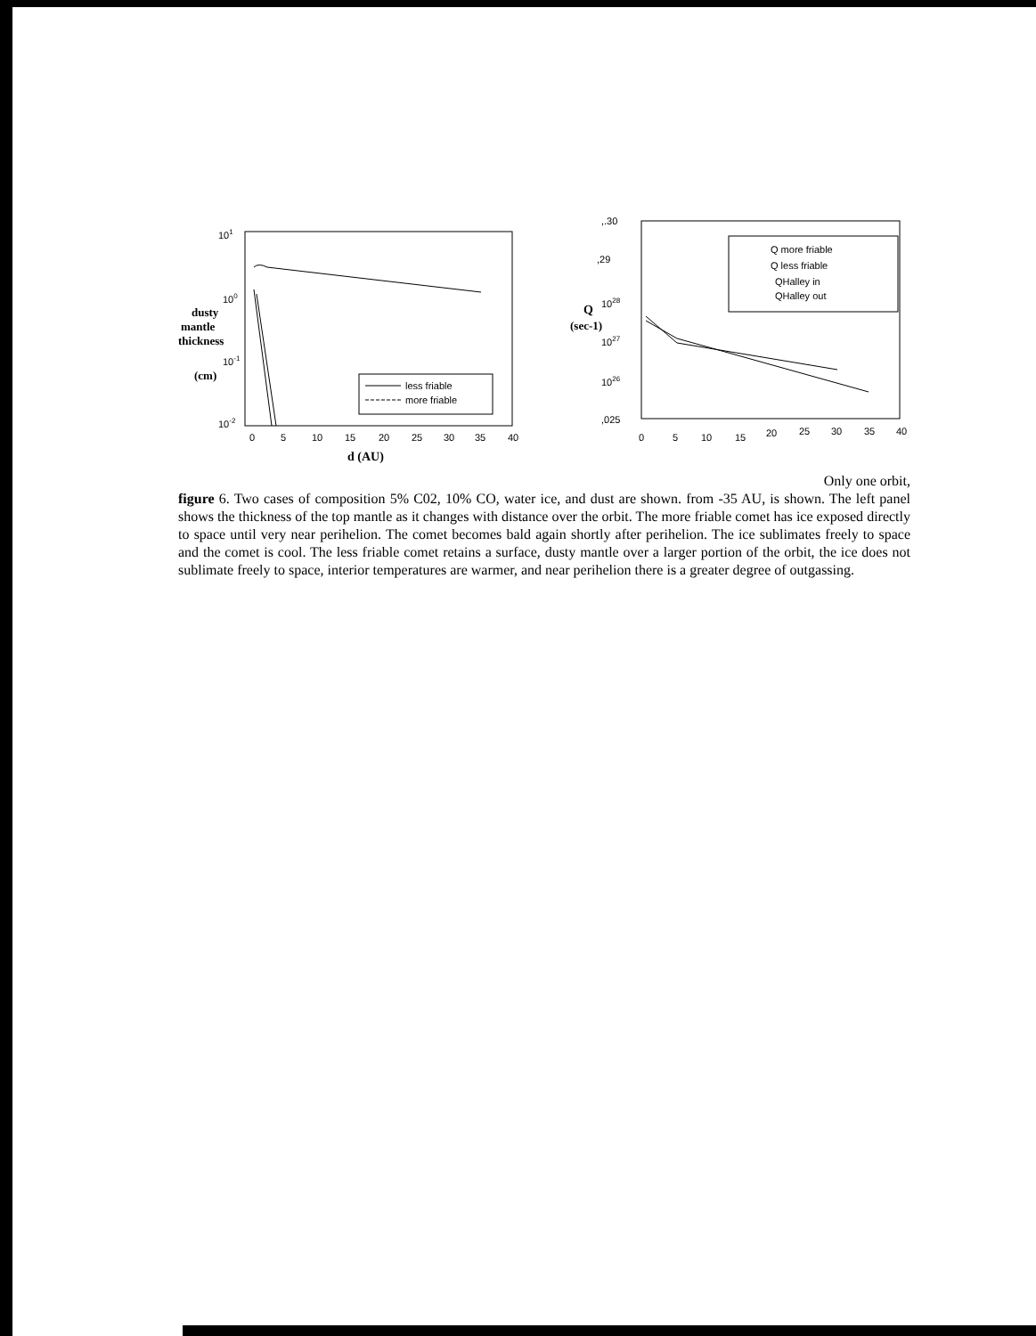101
100
10-1
10-2
dusty
mantle
thickness
(cm)
0
5
10
15
20
25
30
35
40
d (AU)
less friable
more friable
,.30
,29
1028
1027
1026
,025
Q
(sec-1)
0
5
10
15
20
25
30
35
40
Q more friable
Q less friable
QHalley in
QHalley out
Only one orbit,
figure 6. Two cases of composition 5% C02, 10% CO, water ice, and dust are shown. from -35 AU, is shown. The left panel shows the thickness of the top mantle as it changes with distance over the orbit. The more friable comet has ice exposed directly to space until very near perihelion. The comet becomes bald again shortly after perihelion. The ice sublimates freely to space and the comet is cool. The less friable comet retains a surface, dusty mantle over a larger portion of the orbit, the ice does not sublimate freely to space, interior temperatures are warmer, and near perihelion there is a greater degree of outgassing.